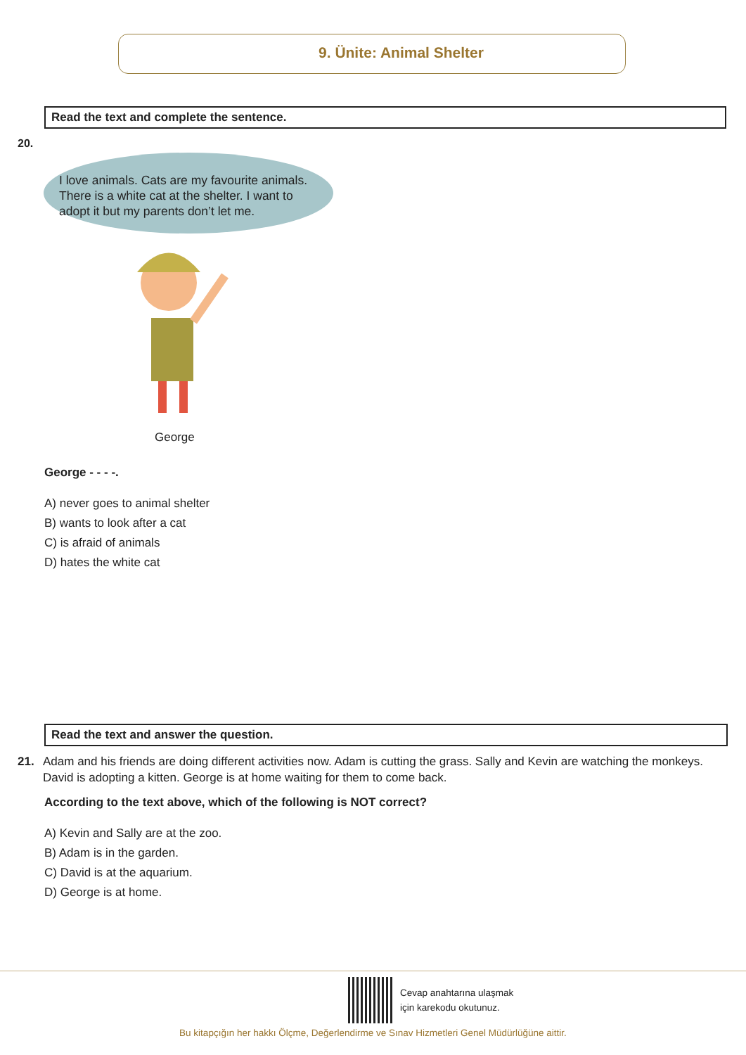9. Ünite: Animal Shelter
Read the text and complete the sentence.
20.
I love animals. Cats are my favourite animals. There is a white cat at the shelter. I want to adopt it but my parents don’t let me.
George
George - - - -.
A) never goes to animal shelter
B) wants to look after a cat
C) is afraid of animals
D) hates the white cat
Read the text and answer the question.
21. Adam and his friends are doing different activities now. Adam is cutting the grass. Sally and Kevin are watching the monkeys. David is adopting a kitten. George is at home waiting for them to come back.
According to the text above, which of the following is NOT correct?
A) Kevin and Sally are at the zoo.
B) Adam is in the garden.
C) David is at the aquarium.
D) George is at home.
Cevap anahtarına ulaşmak
için karekodu okutunuz.
Bu kitapçığın her hakkı Ölçme, Değerlendirme ve Sınav Hizmetleri Genel Müdürlüğüne aittir.